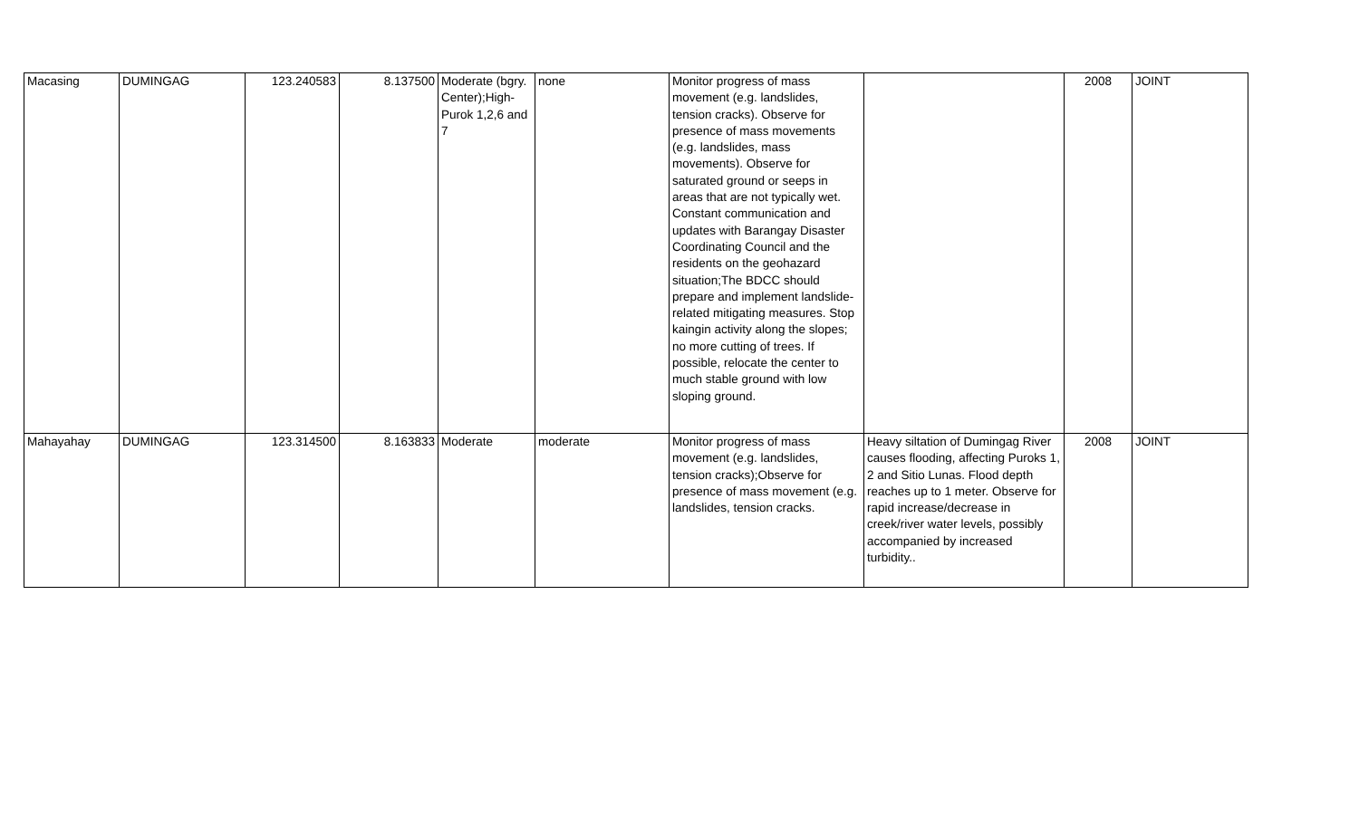| Macasing | DUMINGAG | 123.240583 | 8.137500 | Moderate (bgry. Center);High-Purok 1,2,6 and 7 | none | Monitor progress of mass movement (e.g. landslides, tension cracks). Observe for presence of mass movements (e.g. landslides, mass movements). Observe for saturated ground or seeps in areas that are not typically wet. Constant communication and updates with Barangay Disaster Coordinating Council and the residents on the geohazard situation;The BDCC should prepare and implement landslide-related mitigating measures. Stop kaingin activity along the slopes; no more cutting of trees. If possible, relocate the center to much stable ground with low sloping ground. | | 2008 | JOINT |
| Mahayahay | DUMINGAG | 123.314500 | 8.163833 | Moderate | moderate | Monitor progress of mass movement (e.g. landslides, tension cracks);Observe for presence of mass movement (e.g. landslides, tension cracks. | Heavy siltation of Dumingag River causes flooding, affecting Puroks 1, 2 and Sitio Lunas. Flood depth reaches up to 1 meter. Observe for rapid increase/decrease in creek/river water levels, possibly accompanied by increased turbidity.. | 2008 | JOINT |